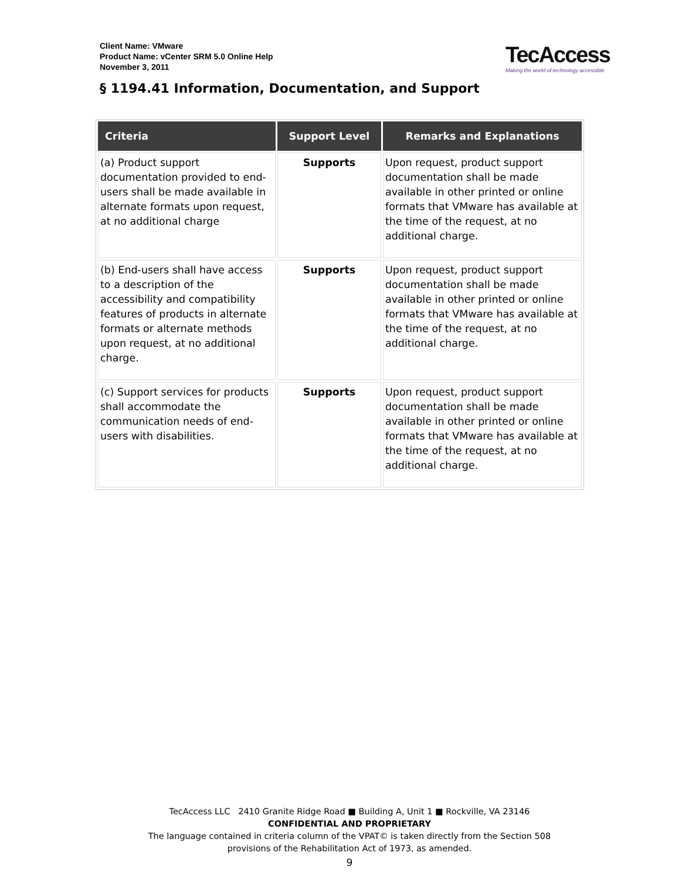Client Name: VMware
Product Name: vCenter SRM 5.0 Online Help
November 3, 2011
TecAccess
Making the world of technology accessible
§ 1194.41 Information, Documentation, and Support
| Criteria | Support Level | Remarks and Explanations |
| --- | --- | --- |
| (a) Product support documentation provided to end-users shall be made available in alternate formats upon request, at no additional charge | Supports | Upon request, product support documentation shall be made available in other printed or online formats that VMware has available at the time of the request, at no additional charge. |
| (b) End-users shall have access to a description of the accessibility and compatibility features of products in alternate formats or alternate methods upon request, at no additional charge. | Supports | Upon request, product support documentation shall be made available in other printed or online formats that VMware has available at the time of the request, at no additional charge. |
| (c) Support services for products shall accommodate the communication needs of end-users with disabilities. | Supports | Upon request, product support documentation shall be made available in other printed or online formats that VMware has available at the time of the request, at no additional charge. |
TecAccess LLC 2410 Granite Ridge Road ■ Building A, Unit 1 ■ Rockville, VA 23146
CONFIDENTIAL AND PROPRIETARY
The language contained in criteria column of the VPAT© is taken directly from the Section 508
provisions of the Rehabilitation Act of 1973, as amended.
9